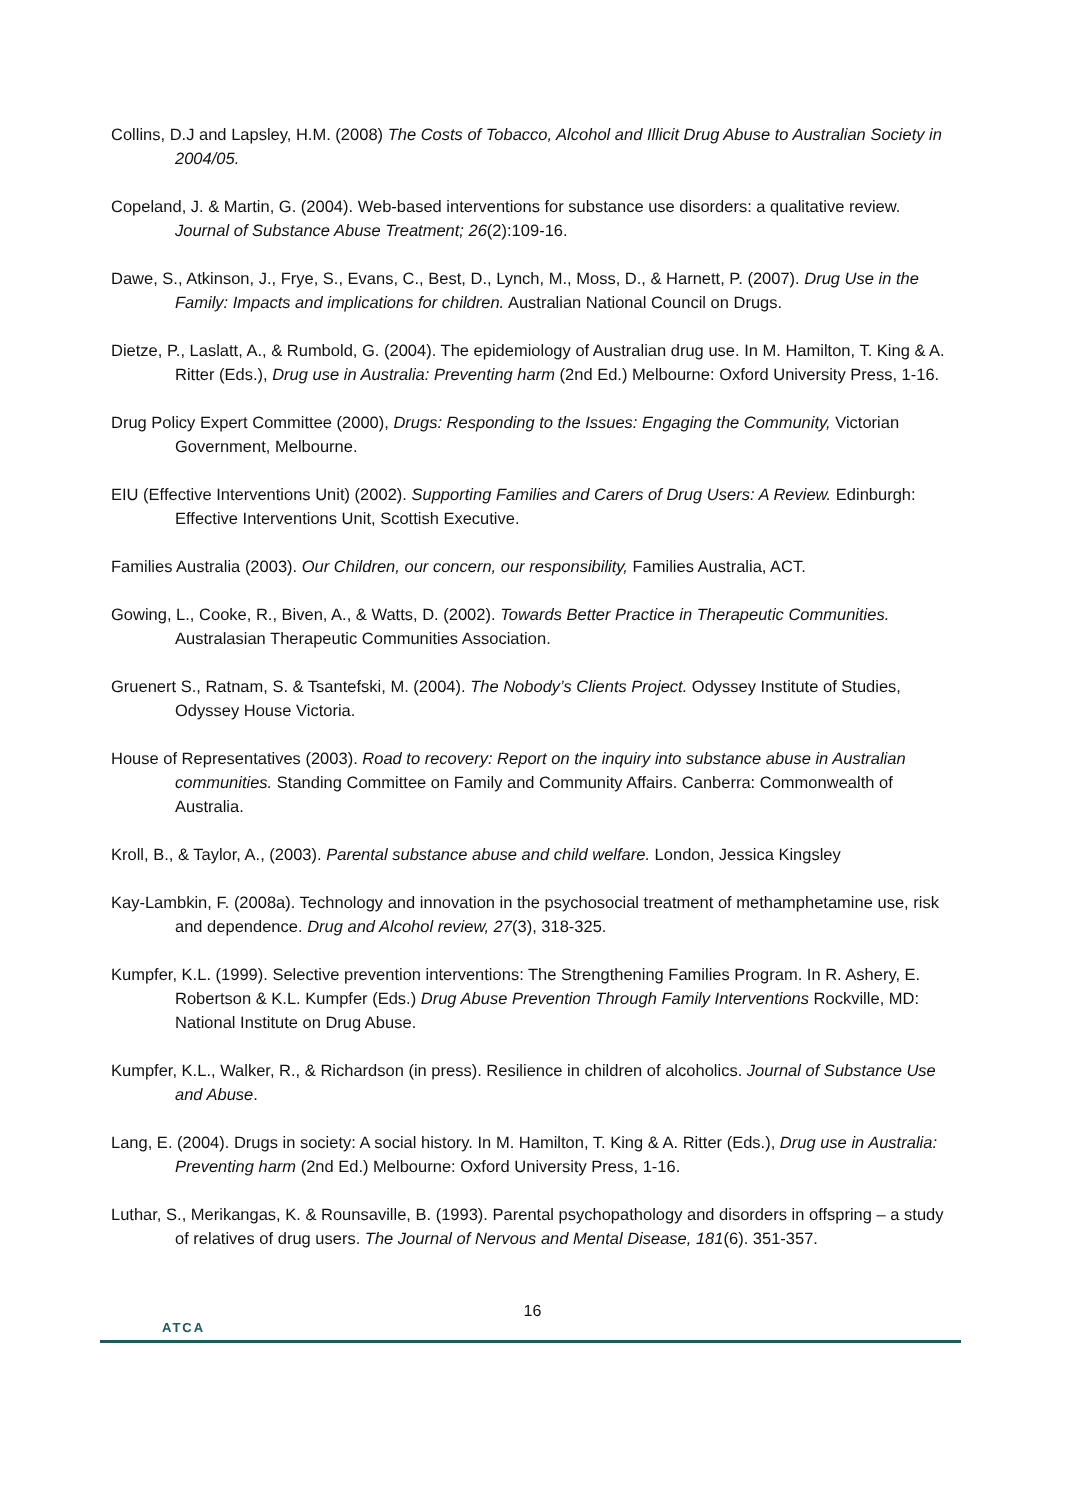Collins, D.J and Lapsley, H.M. (2008) The Costs of Tobacco, Alcohol and Illicit Drug Abuse to Australian Society in 2004/05.
Copeland, J. & Martin, G. (2004). Web-based interventions for substance use disorders: a qualitative review. Journal of Substance Abuse Treatment; 26(2):109-16.
Dawe, S., Atkinson, J., Frye, S., Evans, C., Best, D., Lynch, M., Moss, D., & Harnett, P. (2007). Drug Use in the Family: Impacts and implications for children. Australian National Council on Drugs.
Dietze, P., Laslatt, A., & Rumbold, G. (2004). The epidemiology of Australian drug use. In M. Hamilton, T. King & A. Ritter (Eds.), Drug use in Australia: Preventing harm (2nd Ed.) Melbourne: Oxford University Press, 1-16.
Drug Policy Expert Committee (2000), Drugs: Responding to the Issues: Engaging the Community, Victorian Government, Melbourne.
EIU (Effective Interventions Unit) (2002). Supporting Families and Carers of Drug Users: A Review. Edinburgh: Effective Interventions Unit, Scottish Executive.
Families Australia (2003). Our Children, our concern, our responsibility, Families Australia, ACT.
Gowing, L., Cooke, R., Biven, A., & Watts, D. (2002). Towards Better Practice in Therapeutic Communities. Australasian Therapeutic Communities Association.
Gruenert S., Ratnam, S. & Tsantefski, M. (2004). The Nobody’s Clients Project. Odyssey Institute of Studies, Odyssey House Victoria.
House of Representatives (2003). Road to recovery: Report on the inquiry into substance abuse in Australian communities. Standing Committee on Family and Community Affairs. Canberra: Commonwealth of Australia.
Kroll, B., & Taylor, A., (2003). Parental substance abuse and child welfare. London, Jessica Kingsley
Kay-Lambkin, F. (2008a). Technology and innovation in the psychosocial treatment of methamphetamine use, risk and dependence. Drug and Alcohol review, 27(3), 318-325.
Kumpfer, K.L. (1999). Selective prevention interventions: The Strengthening Families Program. In R. Ashery, E. Robertson & K.L. Kumpfer (Eds.) Drug Abuse Prevention Through Family Interventions Rockville, MD: National Institute on Drug Abuse.
Kumpfer, K.L., Walker, R., & Richardson (in press). Resilience in children of alcoholics. Journal of Substance Use and Abuse.
Lang, E. (2004). Drugs in society: A social history. In M. Hamilton, T. King & A. Ritter (Eds.), Drug use in Australia: Preventing harm (2nd Ed.) Melbourne: Oxford University Press, 1-16.
Luthar, S., Merikangas, K. & Rounsaville, B. (1993). Parental psychopathology and disorders in offspring – a study of relatives of drug users. The Journal of Nervous and Mental Disease, 181(6). 351-357.
16
ATCA